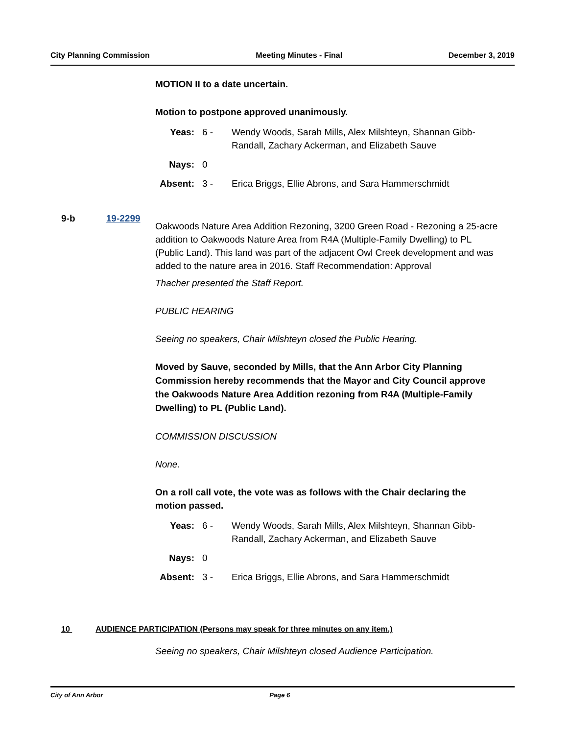City Planning Commission Meeting Minutes - Final December 3, 2019
MOTION II to a date uncertain.
Motion to postpone approved unanimously.
| Yeas: | 6 - | Wendy Woods, Sarah Mills, Alex Milshteyn, Shannan Gibb-Randall, Zachary Ackerman, and Elizabeth Sauve |
| Nays: | 0 | |
| Absent: | 3 - | Erica Briggs, Ellie Abrons, and Sara Hammerschmidt |
Oakwoods Nature Area Addition Rezoning, 3200 Green Road - Rezoning a 25-acre addition to Oakwoods Nature Area from R4A (Multiple-Family Dwelling) to PL (Public Land). This land was part of the adjacent Owl Creek development and was added to the nature area in 2016. Staff Recommendation: Approval
Thacher presented the Staff Report.
PUBLIC HEARING
Seeing no speakers, Chair Milshteyn closed the Public Hearing.
Moved by Sauve, seconded by Mills, that the Ann Arbor City Planning Commission hereby recommends that the Mayor and City Council approve the Oakwoods Nature Area Addition rezoning from R4A (Multiple-Family Dwelling) to PL (Public Land).
COMMISSION DISCUSSION
None.
On a roll call vote, the vote was as follows with the Chair declaring the motion passed.
| Yeas: | 6 - | Wendy Woods, Sarah Mills, Alex Milshteyn, Shannan Gibb-Randall, Zachary Ackerman, and Elizabeth Sauve |
| Nays: | 0 | |
| Absent: | 3 - | Erica Briggs, Ellie Abrons, and Sara Hammerschmidt |
9-b 19-2299
10 AUDIENCE PARTICIPATION (Persons may speak for three minutes on any item.)
Seeing no speakers, Chair Milshteyn closed Audience Participation.
City of Ann Arbor Page 6